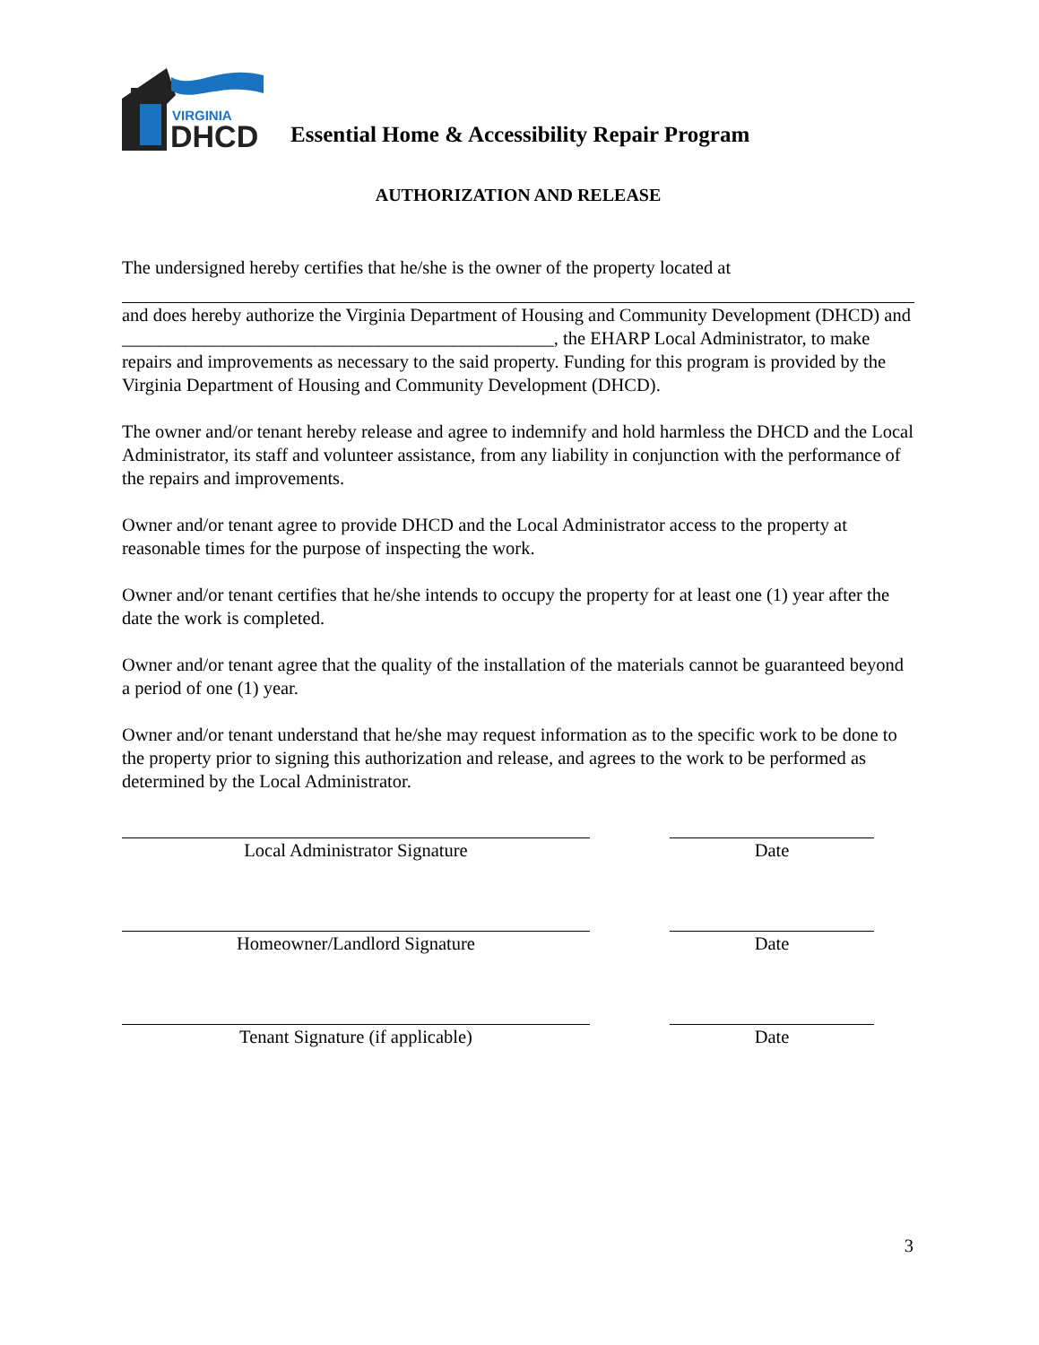VIRGINIA
DHCD
Essential Home & Accessibility Repair Program
AUTHORIZATION AND RELEASE
The undersigned hereby certifies that he/she is the owner of the property located at
and does hereby authorize the Virginia Department of Housing and Community Development (DHCD) and _______________________________________________, the EHARP Local Administrator, to make repairs and improvements as necessary to the said property. Funding for this program is provided by the Virginia Department of Housing and Community Development (DHCD).
The owner and/or tenant hereby release and agree to indemnify and hold harmless the DHCD and the Local Administrator, its staff and volunteer assistance, from any liability in conjunction with the performance of the repairs and improvements.
Owner and/or tenant agree to provide DHCD and the Local Administrator access to the property at reasonable times for the purpose of inspecting the work.
Owner and/or tenant certifies that he/she intends to occupy the property for at least one (1) year after the date the work is completed.
Owner and/or tenant agree that the quality of the installation of the materials cannot be guaranteed beyond a period of one (1) year.
Owner and/or tenant understand that he/she may request information as to the specific work to be done to the property prior to signing this authorization and release, and agrees to the work to be performed as determined by the Local Administrator.
Local Administrator Signature Date
Homeowner/Landlord Signature Date
Tenant Signature (if applicable) Date
3